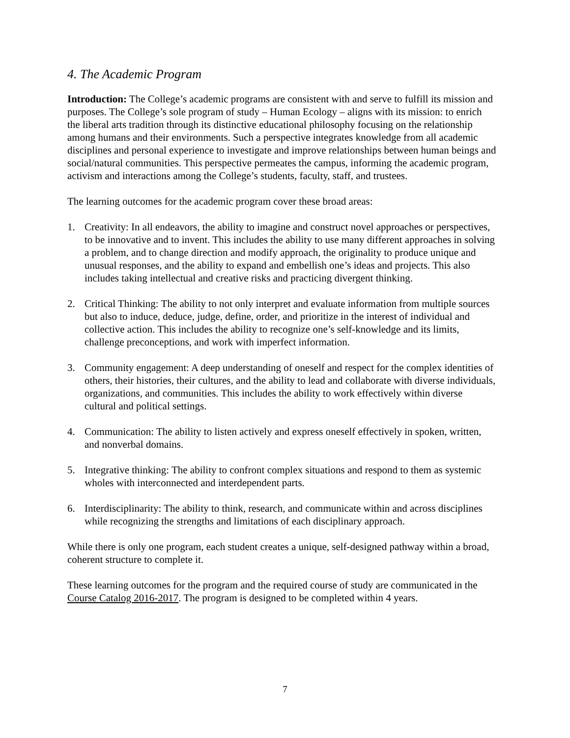4. The Academic Program
Introduction: The College’s academic programs are consistent with and serve to fulfill its mission and purposes. The College’s sole program of study – Human Ecology – aligns with its mission: to enrich the liberal arts tradition through its distinctive educational philosophy focusing on the relationship among humans and their environments. Such a perspective integrates knowledge from all academic disciplines and personal experience to investigate and improve relationships between human beings and social/natural communities. This perspective permeates the campus, informing the academic program, activism and interactions among the College’s students, faculty, staff, and trustees.
The learning outcomes for the academic program cover these broad areas:
1. Creativity: In all endeavors, the ability to imagine and construct novel approaches or perspectives, to be innovative and to invent. This includes the ability to use many different approaches in solving a problem, and to change direction and modify approach, the originality to produce unique and unusual responses, and the ability to expand and embellish one’s ideas and projects. This also includes taking intellectual and creative risks and practicing divergent thinking.
2. Critical Thinking: The ability to not only interpret and evaluate information from multiple sources but also to induce, deduce, judge, define, order, and prioritize in the interest of individual and collective action. This includes the ability to recognize one’s self-knowledge and its limits, challenge preconceptions, and work with imperfect information.
3. Community engagement: A deep understanding of oneself and respect for the complex identities of others, their histories, their cultures, and the ability to lead and collaborate with diverse individuals, organizations, and communities. This includes the ability to work effectively within diverse cultural and political settings.
4. Communication: The ability to listen actively and express oneself effectively in spoken, written, and nonverbal domains.
5. Integrative thinking: The ability to confront complex situations and respond to them as systemic wholes with interconnected and interdependent parts.
6. Interdisciplinarity: The ability to think, research, and communicate within and across disciplines while recognizing the strengths and limitations of each disciplinary approach.
While there is only one program, each student creates a unique, self-designed pathway within a broad, coherent structure to complete it.
These learning outcomes for the program and the required course of study are communicated in the Course Catalog 2016-2017. The program is designed to be completed within 4 years.
7